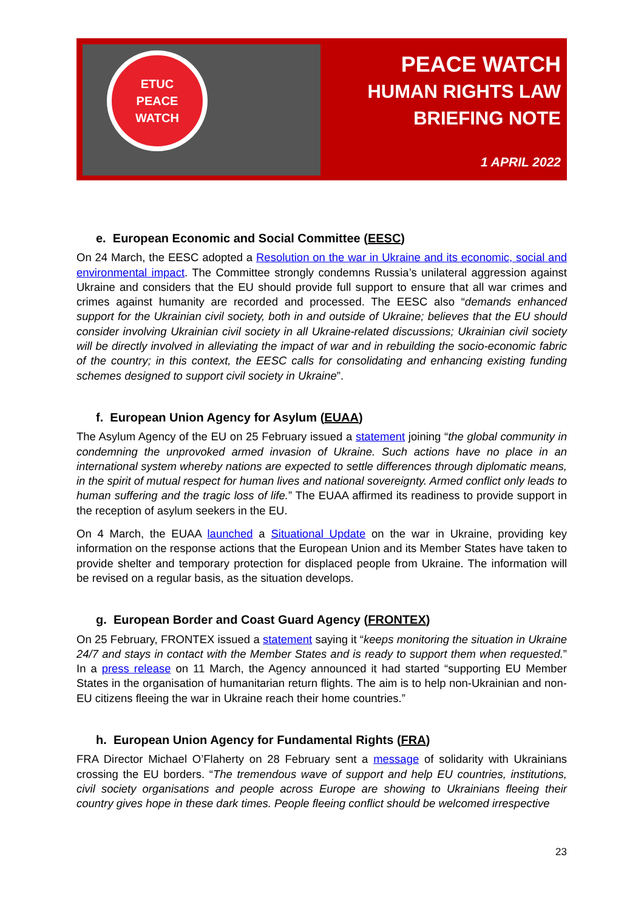ETUC
PEACE
WATCH
PEACE WATCH
HUMAN RIGHTS LAW
BRIEFING NOTE
1 APRIL 2022
e. European Economic and Social Committee (EESC)
On 24 March, the EESC adopted a Resolution on the war in Ukraine and its economic, social and environmental impact. The Committee strongly condemns Russia’s unilateral aggression against Ukraine and considers that the EU should provide full support to ensure that all war crimes and crimes against humanity are recorded and processed. The EESC also “demands enhanced support for the Ukrainian civil society, both in and outside of Ukraine; believes that the EU should consider involving Ukrainian civil society in all Ukraine-related discussions; Ukrainian civil society will be directly involved in alleviating the impact of war and in rebuilding the socio-economic fabric of the country; in this context, the EESC calls for consolidating and enhancing existing funding schemes designed to support civil society in Ukraine”.
f. European Union Agency for Asylum (EUAA)
The Asylum Agency of the EU on 25 February issued a statement joining “the global community in condemning the unprovoked armed invasion of Ukraine. Such actions have no place in an international system whereby nations are expected to settle differences through diplomatic means, in the spirit of mutual respect for human lives and national sovereignty. Armed conflict only leads to human suffering and the tragic loss of life.” The EUAA affirmed its readiness to provide support in the reception of asylum seekers in the EU.
On 4 March, the EUAA launched a Situational Update on the war in Ukraine, providing key information on the response actions that the European Union and its Member States have taken to provide shelter and temporary protection for displaced people from Ukraine. The information will be revised on a regular basis, as the situation develops.
g. European Border and Coast Guard Agency (FRONTEX)
On 25 February, FRONTEX issued a statement saying it “keeps monitoring the situation in Ukraine 24/7 and stays in contact with the Member States and is ready to support them when requested.” In a press release on 11 March, the Agency announced it had started “supporting EU Member States in the organisation of humanitarian return flights. The aim is to help non-Ukrainian and non-EU citizens fleeing the war in Ukraine reach their home countries.”
h. European Union Agency for Fundamental Rights (FRA)
FRA Director Michael O’Flaherty on 28 February sent a message of solidarity with Ukrainians crossing the EU borders. “The tremendous wave of support and help EU countries, institutions, civil society organisations and people across Europe are showing to Ukrainians fleeing their country gives hope in these dark times. People fleeing conflict should be welcomed irrespective
23